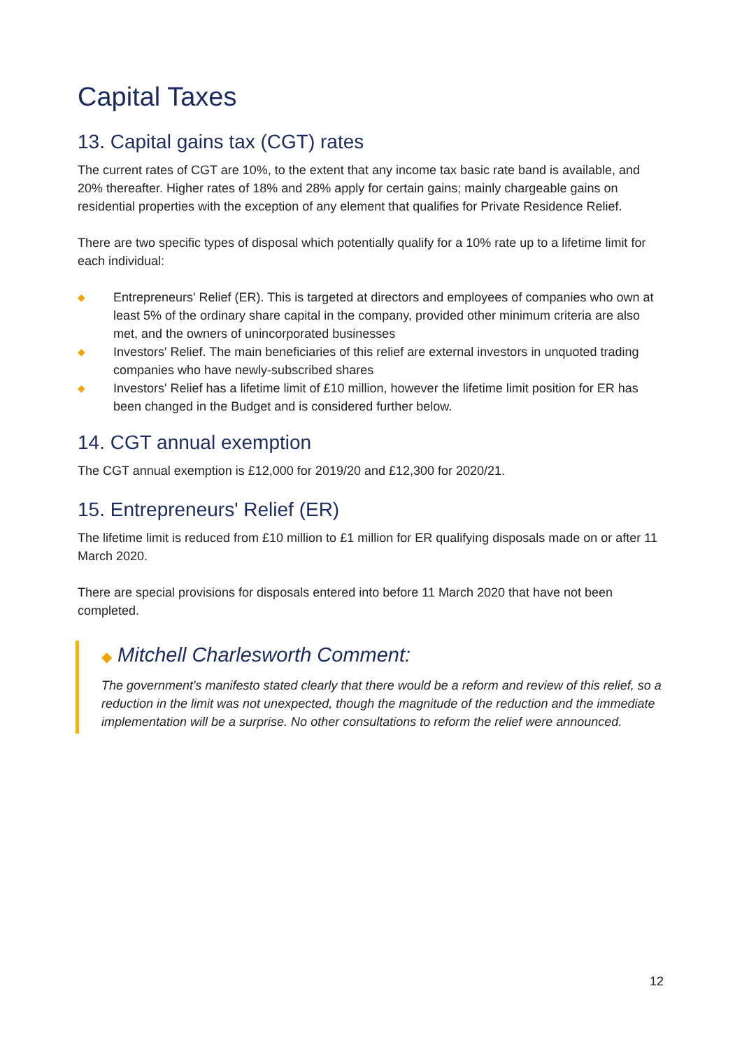Capital Taxes
13. Capital gains tax (CGT) rates
The current rates of CGT are 10%, to the extent that any income tax basic rate band is available, and 20% thereafter. Higher rates of 18% and 28% apply for certain gains; mainly chargeable gains on residential properties with the exception of any element that qualifies for Private Residence Relief.
There are two specific types of disposal which potentially qualify for a 10% rate up to a lifetime limit for each individual:
◆ Entrepreneurs' Relief (ER). This is targeted at directors and employees of companies who own at least 5% of the ordinary share capital in the company, provided other minimum criteria are also met, and the owners of unincorporated businesses
◆ Investors' Relief. The main beneficiaries of this relief are external investors in unquoted trading companies who have newly-subscribed shares
◆ Investors' Relief has a lifetime limit of £10 million, however the lifetime limit position for ER has been changed in the Budget and is considered further below.
14. CGT annual exemption
The CGT annual exemption is £12,000 for 2019/20 and £12,300 for 2020/21.
15. Entrepreneurs' Relief (ER)
The lifetime limit is reduced from £10 million to £1 million for ER qualifying disposals made on or after 11 March 2020.
There are special provisions for disposals entered into before 11 March 2020 that have not been completed.
◆ Mitchell Charlesworth Comment:
The government's manifesto stated clearly that there would be a reform and review of this relief, so a reduction in the limit was not unexpected, though the magnitude of the reduction and the immediate implementation will be a surprise. No other consultations to reform the relief were announced.
12